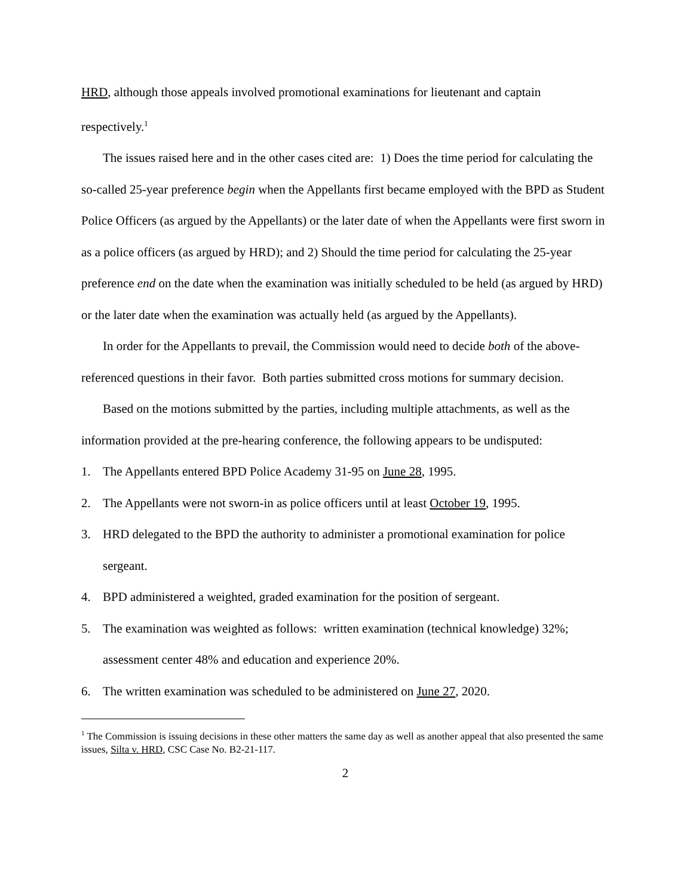HRD, although those appeals involved promotional examinations for lieutenant and captain respectively.<sup>1</sup>
The issues raised here and in the other cases cited are: 1) Does the time period for calculating the so-called 25-year preference begin when the Appellants first became employed with the BPD as Student Police Officers (as argued by the Appellants) or the later date of when the Appellants were first sworn in as a police officers (as argued by HRD); and 2) Should the time period for calculating the 25-year preference end on the date when the examination was initially scheduled to be held (as argued by HRD) or the later date when the examination was actually held (as argued by the Appellants).
In order for the Appellants to prevail, the Commission would need to decide both of the above-referenced questions in their favor. Both parties submitted cross motions for summary decision.
Based on the motions submitted by the parties, including multiple attachments, as well as the information provided at the pre-hearing conference, the following appears to be undisputed:
1. The Appellants entered BPD Police Academy 31-95 on June 28, 1995.
2. The Appellants were not sworn-in as police officers until at least October 19, 1995.
3. HRD delegated to the BPD the authority to administer a promotional examination for police sergeant.
4. BPD administered a weighted, graded examination for the position of sergeant.
5. The examination was weighted as follows: written examination (technical knowledge) 32%; assessment center 48% and education and experience 20%.
6. The written examination was scheduled to be administered on June 27, 2020.
<sup>1</sup> The Commission is issuing decisions in these other matters the same day as well as another appeal that also presented the same issues, Silta v. HRD, CSC Case No. B2-21-117.
2